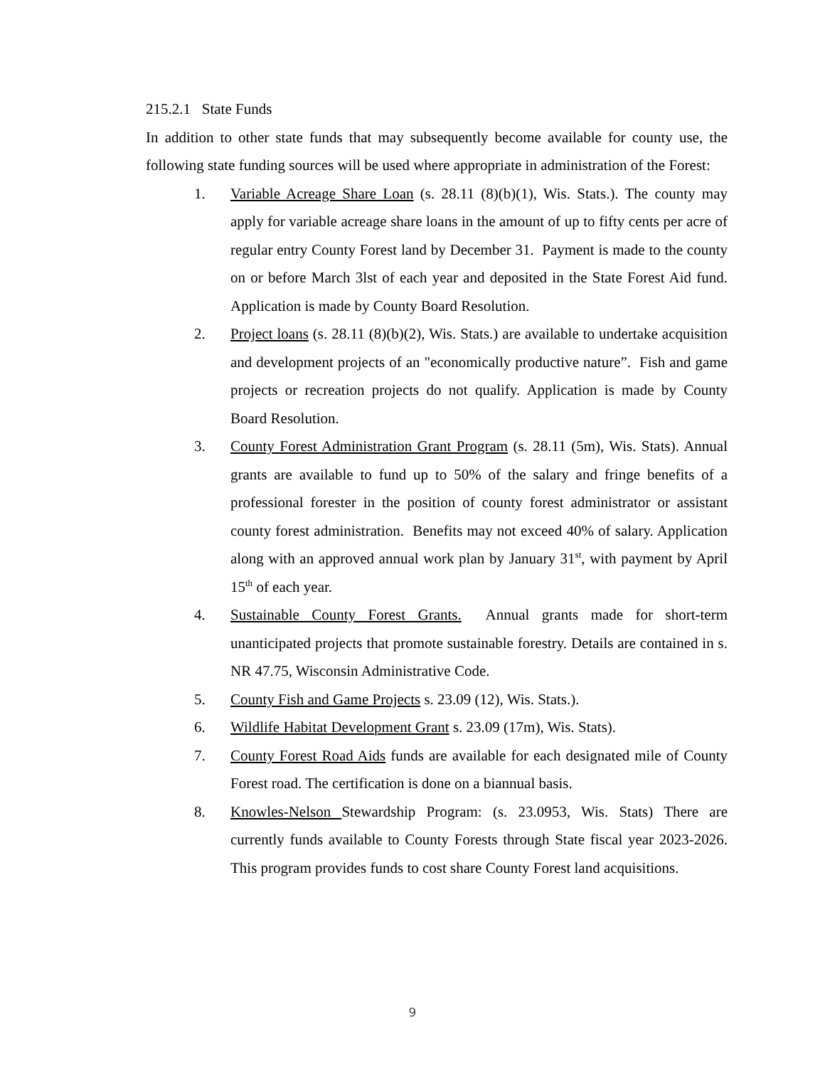215.2.1 State Funds
In addition to other state funds that may subsequently become available for county use, the following state funding sources will be used where appropriate in administration of the Forest:
1. Variable Acreage Share Loan (s. 28.11 (8)(b)(1), Wis. Stats.). The county may apply for variable acreage share loans in the amount of up to fifty cents per acre of regular entry County Forest land by December 31. Payment is made to the county on or before March 3lst of each year and deposited in the State Forest Aid fund. Application is made by County Board Resolution.
2. Project loans (s. 28.11 (8)(b)(2), Wis. Stats.) are available to undertake acquisition and development projects of an "economically productive nature”. Fish and game projects or recreation projects do not qualify. Application is made by County Board Resolution.
3. County Forest Administration Grant Program (s. 28.11 (5m), Wis. Stats). Annual grants are available to fund up to 50% of the salary and fringe benefits of a professional forester in the position of county forest administrator or assistant county forest administration. Benefits may not exceed 40% of salary. Application along with an approved annual work plan by January 31<sup>st</sup>, with payment by April 15<sup>th</sup> of each year.
4. Sustainable County Forest Grants. Annual grants made for short-term unanticipated projects that promote sustainable forestry. Details are contained in s. NR 47.75, Wisconsin Administrative Code.
5. County Fish and Game Projects s. 23.09 (12), Wis. Stats.).
6. Wildlife Habitat Development Grant s. 23.09 (17m), Wis. Stats).
7. County Forest Road Aids funds are available for each designated mile of County Forest road. The certification is done on a biannual basis.
8. Knowles-Nelson Stewardship Program: (s. 23.0953, Wis. Stats) There are currently funds available to County Forests through State fiscal year 2023-2026. This program provides funds to cost share County Forest land acquisitions.
9